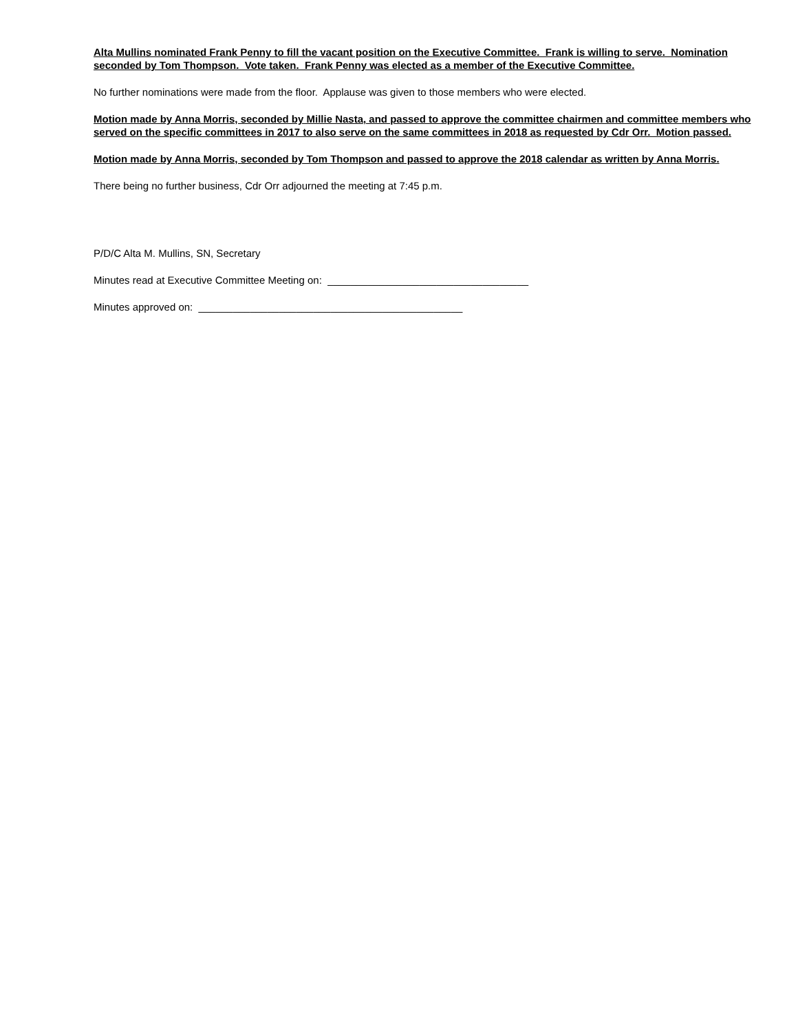Alta Mullins nominated Frank Penny to fill the vacant position on the Executive Committee. Frank is willing to serve. Nomination seconded by Tom Thompson. Vote taken. Frank Penny was elected as a member of the Executive Committee.
No further nominations were made from the floor. Applause was given to those members who were elected.
Motion made by Anna Morris, seconded by Millie Nasta, and passed to approve the committee chairmen and committee members who served on the specific committees in 2017 to also serve on the same committees in 2018 as requested by Cdr Orr. Motion passed.
Motion made by Anna Morris, seconded by Tom Thompson and passed to approve the 2018 calendar as written by Anna Morris.
There being no further business, Cdr Orr adjourned the meeting at 7:45 p.m.
P/D/C Alta M. Mullins, SN, Secretary
Minutes read at Executive Committee Meeting on: ___________________________________
Minutes approved on: ______________________________________________